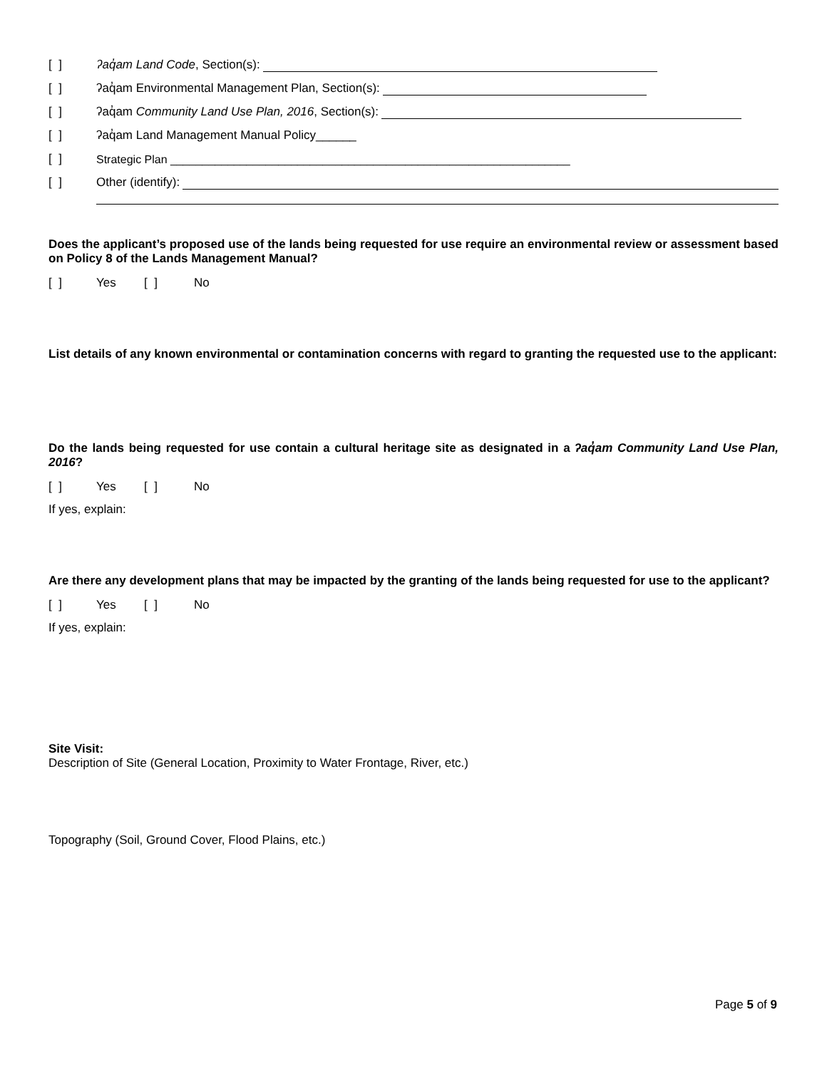[ ] ʔaq̓am Land Code, Section(s):
[ ] ʔaq̓am Environmental Management Plan, Section(s):
[ ] ʔaq̓am Community Land Use Plan, 2016, Section(s):
[ ] ʔaq̓am Land Management Manual Policy______
[ ] Strategic Plan _______________________________________________________________
[ ] Other (identify):
Does the applicant’s proposed use of the lands being requested for use require an environmental review or assessment based on Policy 8 of the Lands Management Manual?
[ ] Yes [ ] No
List details of any known environmental or contamination concerns with regard to granting the requested use to the applicant:
Do the lands being requested for use contain a cultural heritage site as designated in a ʔaq̓am Community Land Use Plan, 2016?
[ ] Yes [ ] No
If yes, explain:
Are there any development plans that may be impacted by the granting of the lands being requested for use to the applicant?
[ ] Yes [ ] No
If yes, explain:
Site Visit:
Description of Site (General Location, Proximity to Water Frontage, River, etc.)
Topography (Soil, Ground Cover, Flood Plains, etc.)
Page 5 of 9